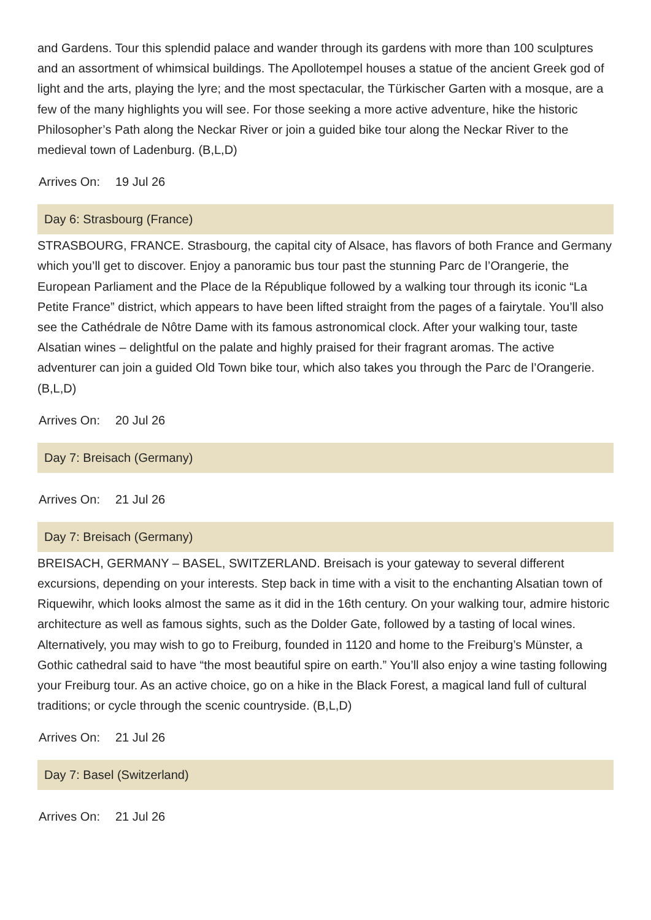and Gardens. Tour this splendid palace and wander through its gardens with more than 100 sculptures and an assortment of whimsical buildings. The Apollotempel houses a statue of the ancient Greek god of light and the arts, playing the lyre; and the most spectacular, the Türkischer Garten with a mosque, are a few of the many highlights you will see. For those seeking a more active adventure, hike the historic Philosopher’s Path along the Neckar River or join a guided bike tour along the Neckar River to the medieval town of Ladenburg. (B,L,D)
Arrives On: 19 Jul 26
Day 6: Strasbourg (France)
STRASBOURG, FRANCE. Strasbourg, the capital city of Alsace, has flavors of both France and Germany which you’ll get to discover. Enjoy a panoramic bus tour past the stunning Parc de l’Orangerie, the European Parliament and the Place de la République followed by a walking tour through its iconic “La Petite France” district, which appears to have been lifted straight from the pages of a fairytale. You’ll also see the Cathédrale de Nôtre Dame with its famous astronomical clock. After your walking tour, taste Alsatian wines – delightful on the palate and highly praised for their fragrant aromas. The active adventurer can join a guided Old Town bike tour, which also takes you through the Parc de l’Orangerie. (B,L,D)
Arrives On: 20 Jul 26
Day 7: Breisach (Germany)
Arrives On: 21 Jul 26
Day 7: Breisach (Germany)
BREISACH, GERMANY – BASEL, SWITZERLAND. Breisach is your gateway to several different excursions, depending on your interests. Step back in time with a visit to the enchanting Alsatian town of Riquewihr, which looks almost the same as it did in the 16th century. On your walking tour, admire historic architecture as well as famous sights, such as the Dolder Gate, followed by a tasting of local wines. Alternatively, you may wish to go to Freiburg, founded in 1120 and home to the Freiburg’s Münster, a Gothic cathedral said to have “the most beautiful spire on earth.” You’ll also enjoy a wine tasting following your Freiburg tour. As an active choice, go on a hike in the Black Forest, a magical land full of cultural traditions; or cycle through the scenic countryside. (B,L,D)
Arrives On: 21 Jul 26
Day 7: Basel (Switzerland)
Arrives On: 21 Jul 26